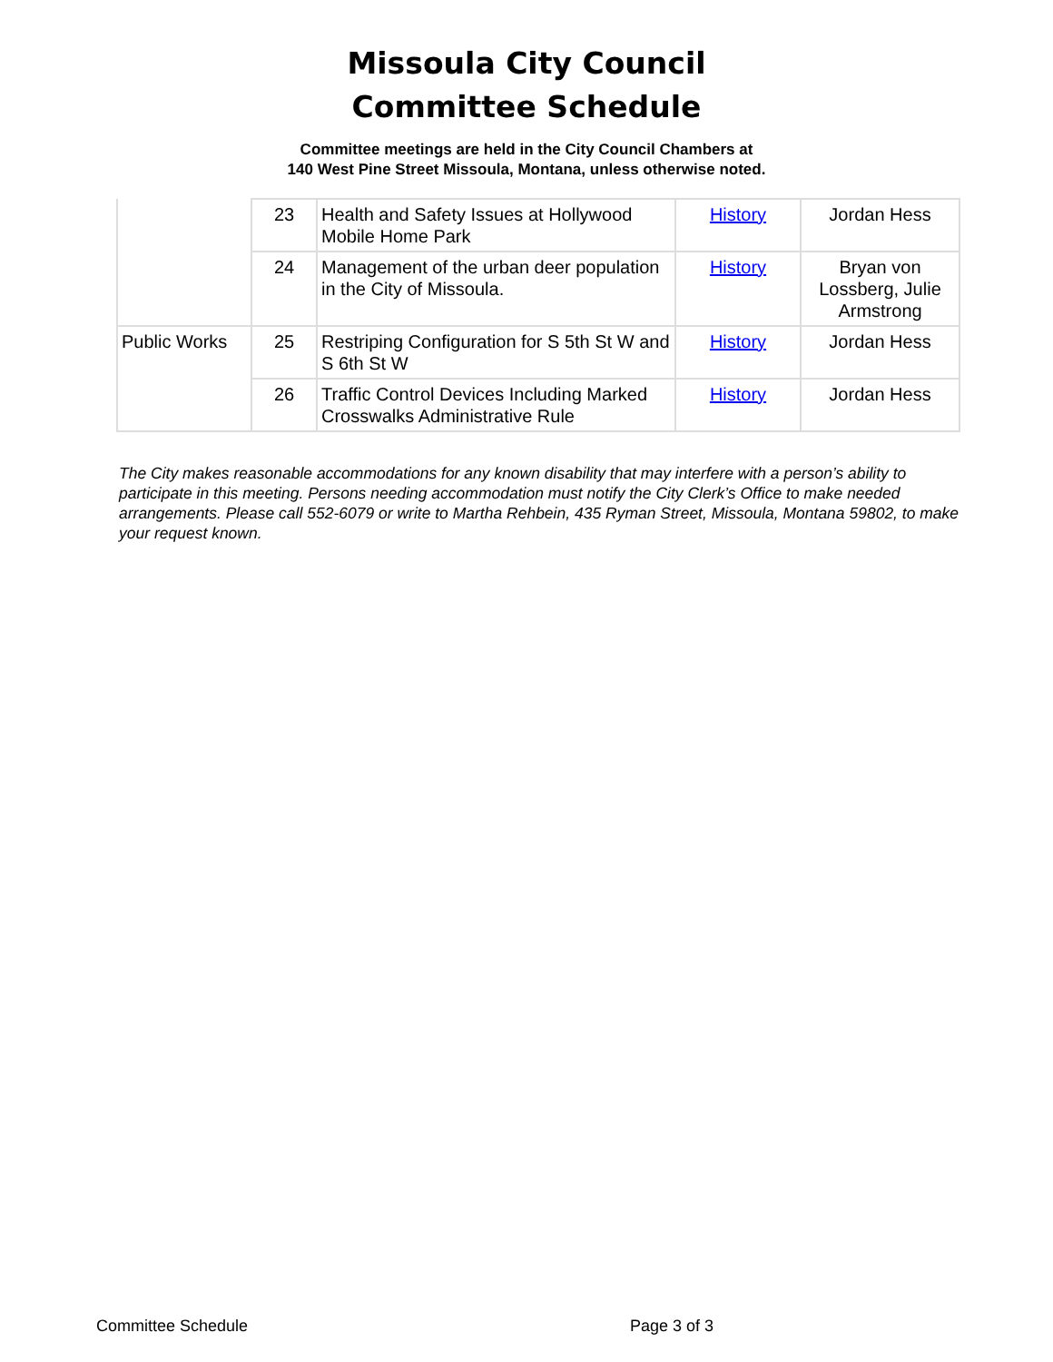Missoula City Council
Committee Schedule
Committee meetings are held in the City Council Chambers at
140 West Pine Street Missoula, Montana, unless otherwise noted.
| | 23 | Health and Safety Issues at Hollywood Mobile Home Park | History | Jordan Hess |
| | 24 | Management of the urban deer population in the City of Missoula. | History | Bryan von Lossberg, Julie Armstrong |
| Public Works | 25 | Restriping Configuration for S 5th St W and S 6th St W | History | Jordan Hess |
| | 26 | Traffic Control Devices Including Marked Crosswalks Administrative Rule | History | Jordan Hess |
The City makes reasonable accommodations for any known disability that may interfere with a person’s ability to participate in this meeting. Persons needing accommodation must notify the City Clerk’s Office to make needed arrangements. Please call 552-6079 or write to Martha Rehbein, 435 Ryman Street, Missoula, Montana 59802, to make your request known.
Committee Schedule Page 3 of 3